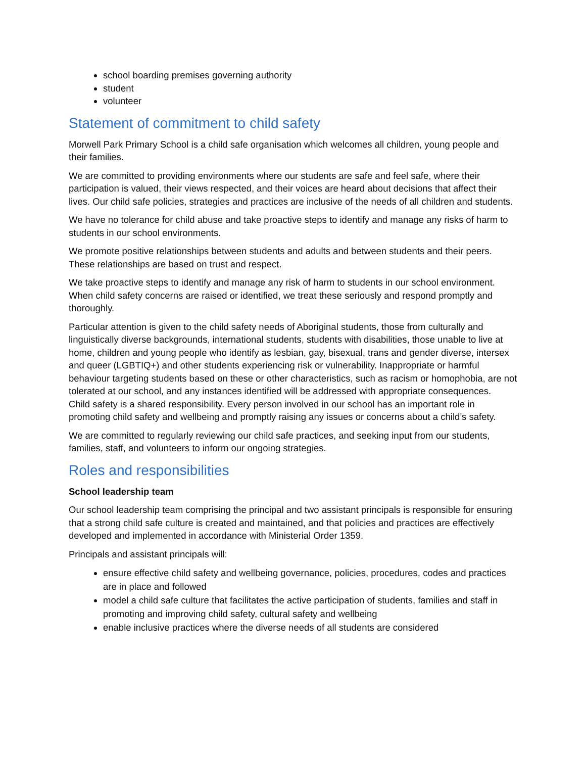school boarding premises governing authority
student
volunteer
Statement of commitment to child safety
Morwell Park Primary School is a child safe organisation which welcomes all children, young people and their families.
We are committed to providing environments where our students are safe and feel safe, where their participation is valued, their views respected, and their voices are heard about decisions that affect their lives. Our child safe policies, strategies and practices are inclusive of the needs of all children and students.
We have no tolerance for child abuse and take proactive steps to identify and manage any risks of harm to students in our school environments.
We promote positive relationships between students and adults and between students and their peers. These relationships are based on trust and respect.
We take proactive steps to identify and manage any risk of harm to students in our school environment. When child safety concerns are raised or identified, we treat these seriously and respond promptly and thoroughly.
Particular attention is given to the child safety needs of Aboriginal students, those from culturally and linguistically diverse backgrounds, international students, students with disabilities, those unable to live at home, children and young people who identify as lesbian, gay, bisexual, trans and gender diverse, intersex and queer (LGBTIQ+) and other students experiencing risk or vulnerability. Inappropriate or harmful behaviour targeting students based on these or other characteristics, such as racism or homophobia, are not tolerated at our school, and any instances identified will be addressed with appropriate consequences.
Child safety is a shared responsibility. Every person involved in our school has an important role in promoting child safety and wellbeing and promptly raising any issues or concerns about a child’s safety.
We are committed to regularly reviewing our child safe practices, and seeking input from our students, families, staff, and volunteers to inform our ongoing strategies.
Roles and responsibilities
School leadership team
Our school leadership team comprising the principal and two assistant principals is responsible for ensuring that a strong child safe culture is created and maintained, and that policies and practices are effectively developed and implemented in accordance with Ministerial Order 1359.
Principals and assistant principals will:
ensure effective child safety and wellbeing governance, policies, procedures, codes and practices are in place and followed
model a child safe culture that facilitates the active participation of students, families and staff in promoting and improving child safety, cultural safety and wellbeing
enable inclusive practices where the diverse needs of all students are considered